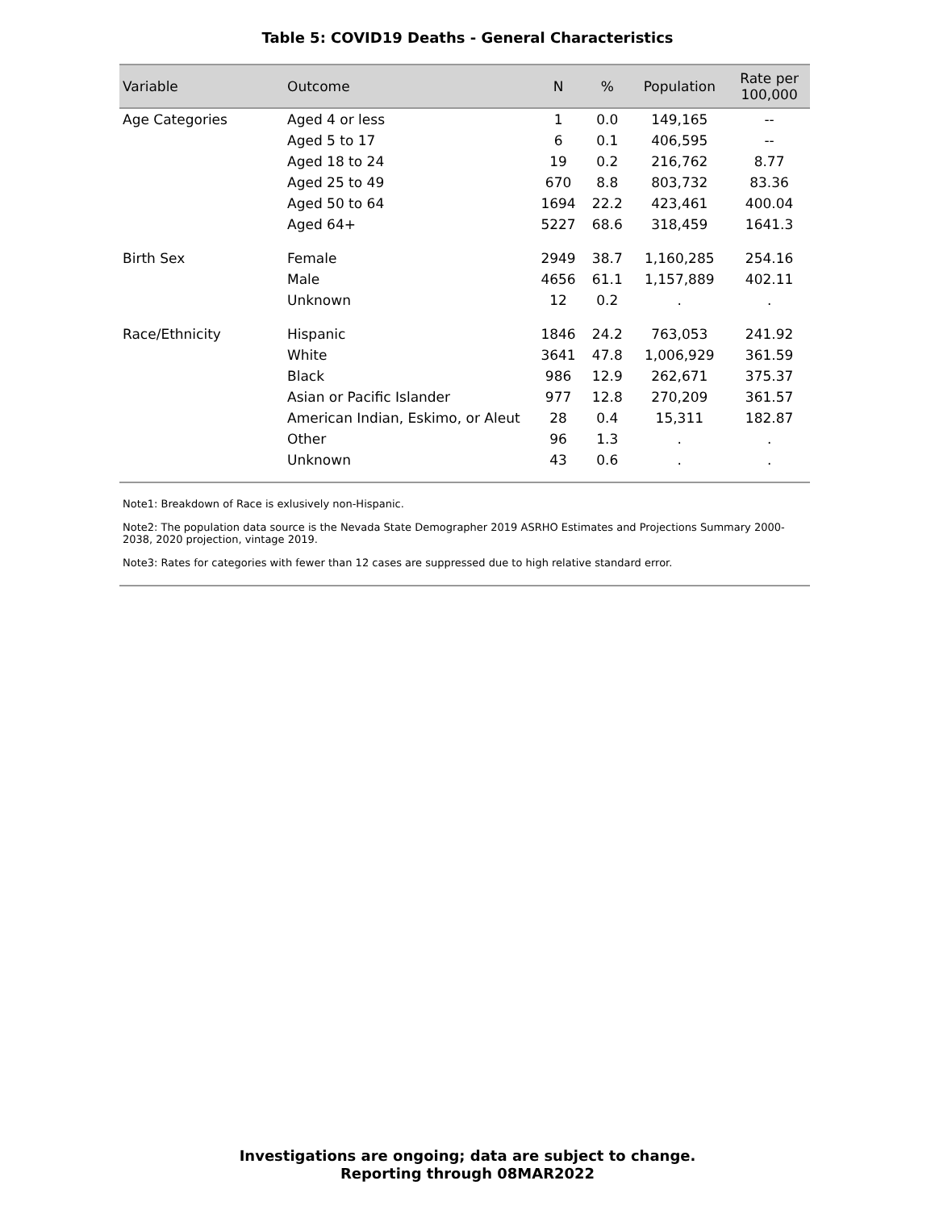Table 5: COVID19 Deaths - General Characteristics
| Variable | Outcome | N | % | Population | Rate per 100,000 |
| --- | --- | --- | --- | --- | --- |
| Age Categories | Aged 4 or less | 1 | 0.0 | 149,165 | -- |
| | Aged 5 to 17 | 6 | 0.1 | 406,595 | -- |
| | Aged 18 to 24 | 19 | 0.2 | 216,762 | 8.77 |
| | Aged 25 to 49 | 670 | 8.8 | 803,732 | 83.36 |
| | Aged 50 to 64 | 1694 | 22.2 | 423,461 | 400.04 |
| | Aged 64+ | 5227 | 68.6 | 318,459 | 1641.3 |
| Birth Sex | Female | 2949 | 38.7 | 1,160,285 | 254.16 |
| | Male | 4656 | 61.1 | 1,157,889 | 402.11 |
| | Unknown | 12 | 0.2 | . | . |
| Race/Ethnicity | Hispanic | 1846 | 24.2 | 763,053 | 241.92 |
| | White | 3641 | 47.8 | 1,006,929 | 361.59 |
| | Black | 986 | 12.9 | 262,671 | 375.37 |
| | Asian or Pacific Islander | 977 | 12.8 | 270,209 | 361.57 |
| | American Indian, Eskimo, or Aleut | 28 | 0.4 | 15,311 | 182.87 |
| | Other | 96 | 1.3 | . | . |
| | Unknown | 43 | 0.6 | . | . |
Note1: Breakdown of Race is exlusively non-Hispanic.
Note2: The population data source is the Nevada State Demographer 2019 ASRHO Estimates and Projections Summary 2000-2038, 2020 projection, vintage 2019.
Note3: Rates for categories with fewer than 12 cases are suppressed due to high relative standard error.
Investigations are ongoing; data are subject to change.
Reporting through 08MAR2022